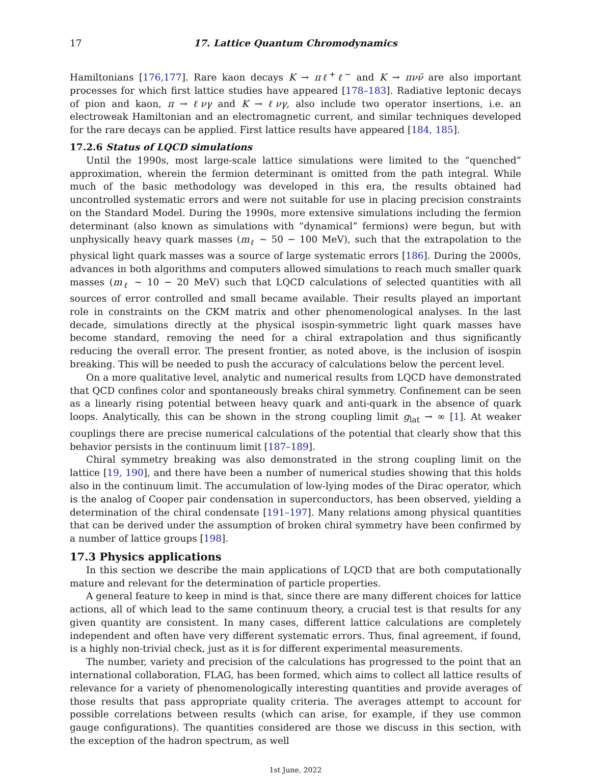17 17. Lattice Quantum Chromodynamics
Hamiltonians [176,177]. Rare kaon decays K → πℓ<sup>+</sup>ℓ<sup>−</sup> and K → πνν̄ are also important processes for which first lattice studies have appeared [178–183]. Radiative leptonic decays of pion and kaon, π → ℓνγ and K → ℓνγ, also include two operator insertions, i.e. an electroweak Hamiltonian and an electromagnetic current, and similar techniques developed for the rare decays can be applied. First lattice results have appeared [184, 185].
17.2.6 Status of LQCD simulations
Until the 1990s, most large-scale lattice simulations were limited to the “quenched” approximation, wherein the fermion determinant is omitted from the path integral. While much of the basic methodology was developed in this era, the results obtained had uncontrolled systematic errors and were not suitable for use in placing precision constraints on the Standard Model. During the 1990s, more extensive simulations including the fermion determinant (also known as simulations with “dynamical” fermions) were begun, but with unphysically heavy quark masses (m<sub>ℓ</sub> ∼ 50 − 100 MeV), such that the extrapolation to the physical light quark masses was a source of large systematic errors [186]. During the 2000s, advances in both algorithms and computers allowed simulations to reach much smaller quark masses (m<sub>ℓ</sub> ∼ 10 − 20 MeV) such that LQCD calculations of selected quantities with all sources of error controlled and small became available. Their results played an important role in constraints on the CKM matrix and other phenomenological analyses. In the last decade, simulations directly at the physical isospin-symmetric light quark masses have become standard, removing the need for a chiral extrapolation and thus significantly reducing the overall error. The present frontier, as noted above, is the inclusion of isospin breaking. This will be needed to push the accuracy of calculations below the percent level.
On a more qualitative level, analytic and numerical results from LQCD have demonstrated that QCD confines color and spontaneously breaks chiral symmetry. Confinement can be seen as a linearly rising potential between heavy quark and anti-quark in the absence of quark loops. Analytically, this can be shown in the strong coupling limit g<sub>lat</sub> → ∞ [1]. At weaker couplings there are precise numerical calculations of the potential that clearly show that this behavior persists in the continuum limit [187–189].
Chiral symmetry breaking was also demonstrated in the strong coupling limit on the lattice [19, 190], and there have been a number of numerical studies showing that this holds also in the continuum limit. The accumulation of low-lying modes of the Dirac operator, which is the analog of Cooper pair condensation in superconductors, has been observed, yielding a determination of the chiral condensate [191–197]. Many relations among physical quantities that can be derived under the assumption of broken chiral symmetry have been confirmed by a number of lattice groups [198].
17.3 Physics applications
In this section we describe the main applications of LQCD that are both computationally mature and relevant for the determination of particle properties.
A general feature to keep in mind is that, since there are many different choices for lattice actions, all of which lead to the same continuum theory, a crucial test is that results for any given quantity are consistent. In many cases, different lattice calculations are completely independent and often have very different systematic errors. Thus, final agreement, if found, is a highly non-trivial check, just as it is for different experimental measurements.
The number, variety and precision of the calculations has progressed to the point that an international collaboration, FLAG, has been formed, which aims to collect all lattice results of relevance for a variety of phenomenologically interesting quantities and provide averages of those results that pass appropriate quality criteria. The averages attempt to account for possible correlations between results (which can arise, for example, if they use common gauge configurations). The quantities considered are those we discuss in this section, with the exception of the hadron spectrum, as well
1st June, 2022